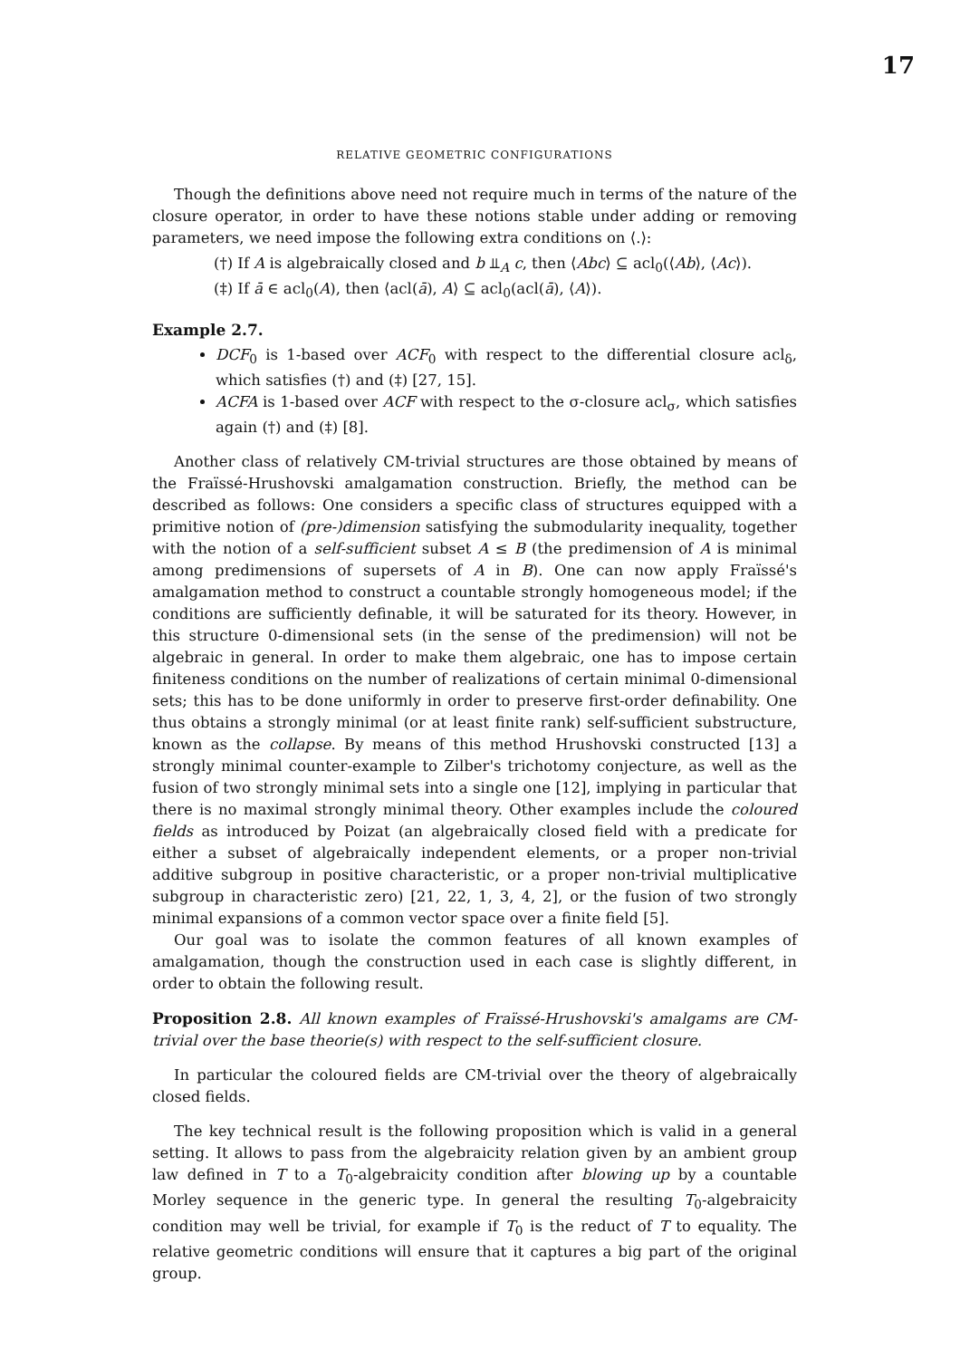17
RELATIVE GEOMETRIC CONFIGURATIONS
Though the definitions above need not require much in terms of the nature of the closure operator, in order to have these notions stable under adding or removing parameters, we need impose the following extra conditions on ⟨.⟩:
(†) If A is algebraically closed and b ⫫<sub>A</sub> c, then ⟨Abc⟩ ⊆ acl<sub>0</sub>(⟨Ab⟩, ⟨Ac⟩).
(‡) If ā ∈ acl<sub>0</sub>(A), then ⟨acl(ā), A⟩ ⊆ acl<sub>0</sub>(acl(ā), ⟨A⟩).
Example 2.7.
DCF<sub>0</sub> is 1-based over ACF<sub>0</sub> with respect to the differential closure acl<sub>δ</sub>, which satisfies (†) and (‡) [27, 15].
ACFA is 1-based over ACF with respect to the σ-closure acl<sub>σ</sub>, which satisfies again (†) and (‡) [8].
Another class of relatively CM-trivial structures are those obtained by means of the Fraïssé-Hrushovski amalgamation construction. Briefly, the method can be described as follows: One considers a specific class of structures equipped with a primitive notion of (pre-)dimension satisfying the submodularity inequality, together with the notion of a self-sufficient subset A ≤ B (the predimension of A is minimal among predimensions of supersets of A in B). One can now apply Fraïssé's amalgamation method to construct a countable strongly homogeneous model; if the conditions are sufficiently definable, it will be saturated for its theory. However, in this structure 0-dimensional sets (in the sense of the predimension) will not be algebraic in general. In order to make them algebraic, one has to impose certain finiteness conditions on the number of realizations of certain minimal 0-dimensional sets; this has to be done uniformly in order to preserve first-order definability. One thus obtains a strongly minimal (or at least finite rank) self-sufficient substructure, known as the collapse. By means of this method Hrushovski constructed [13] a strongly minimal counter-example to Zilber's trichotomy conjecture, as well as the fusion of two strongly minimal sets into a single one [12], implying in particular that there is no maximal strongly minimal theory. Other examples include the coloured fields as introduced by Poizat (an algebraically closed field with a predicate for either a subset of algebraically independent elements, or a proper non-trivial additive subgroup in positive characteristic, or a proper non-trivial multiplicative subgroup in characteristic zero) [21, 22, 1, 3, 4, 2], or the fusion of two strongly minimal expansions of a common vector space over a finite field [5].
Our goal was to isolate the common features of all known examples of amalgamation, though the construction used in each case is slightly different, in order to obtain the following result.
Proposition 2.8. All known examples of Fraïssé-Hrushovski's amalgams are CM-trivial over the base theorie(s) with respect to the self-sufficient closure.
In particular the coloured fields are CM-trivial over the theory of algebraically closed fields.
The key technical result is the following proposition which is valid in a general setting. It allows to pass from the algebraicity relation given by an ambient group law defined in T to a T<sub>0</sub>-algebraicity condition after blowing up by a countable Morley sequence in the generic type. In general the resulting T<sub>0</sub>-algebraicity condition may well be trivial, for example if T<sub>0</sub> is the reduct of T to equality. The relative geometric conditions will ensure that it captures a big part of the original group.